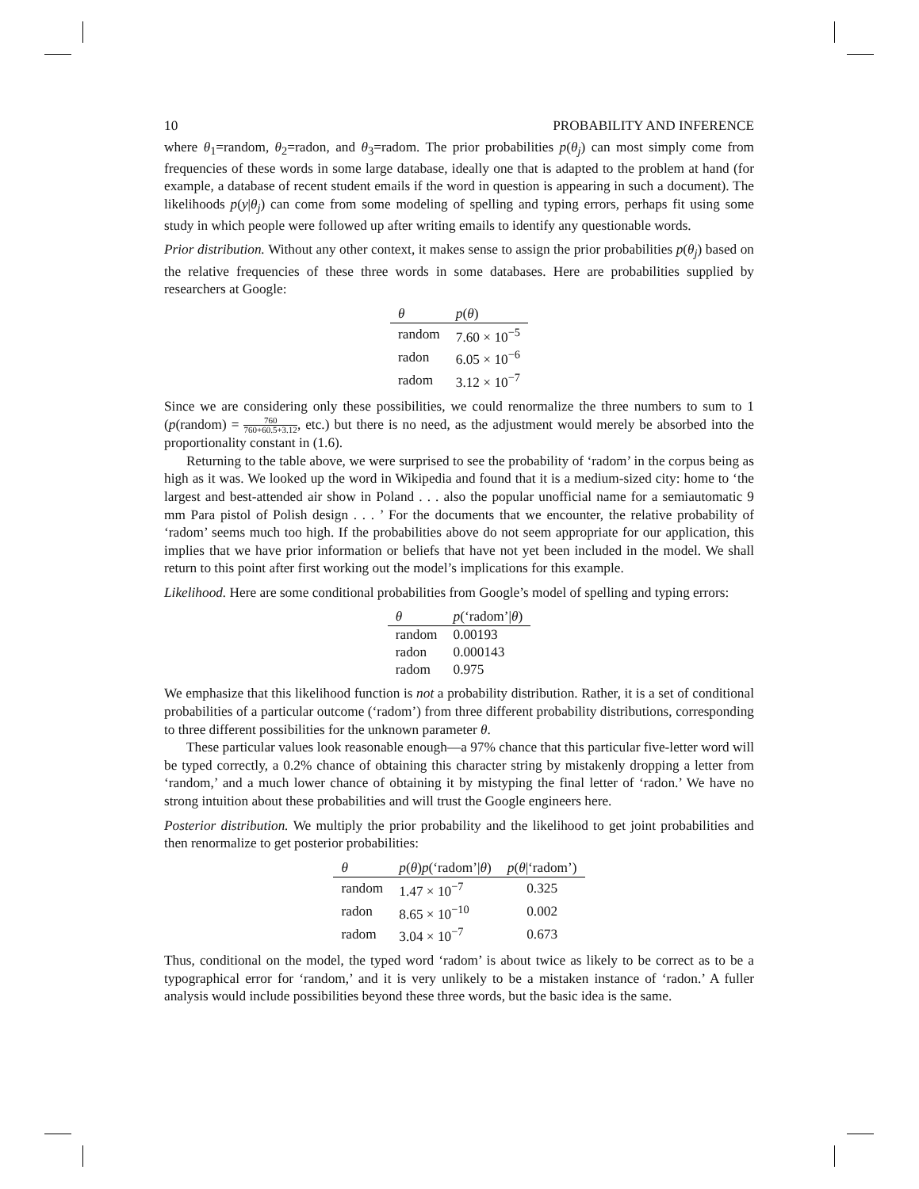10 PROBABILITY AND INFERENCE
where θ<sub>1</sub>=random, θ<sub>2</sub>=radon, and θ<sub>3</sub>=radom. The prior probabilities p(θ<sub>j</sub>) can most simply come from frequencies of these words in some large database, ideally one that is adapted to the problem at hand (for example, a database of recent student emails if the word in question is appearing in such a document). The likelihoods p(y|θ<sub>j</sub>) can come from some modeling of spelling and typing errors, perhaps fit using some study in which people were followed up after writing emails to identify any questionable words.
Prior distribution. Without any other context, it makes sense to assign the prior probabilities p(θ<sub>j</sub>) based on the relative frequencies of these three words in some databases. Here are probabilities supplied by researchers at Google:
| θ | p ( θ ) |
| --- | --- |
| random | 7.60 × 10<sup>−5</sup> |
| radon | 6.05 × 10<sup>−6</sup> |
| radom | 3.12 × 10<sup>−7</sup> |
Since we are considering only these possibilities, we could renormalize the three numbers to sum to 1 (p(random) = 760 760+60.5+3.12, etc.) but there is no need, as the adjustment would merely be absorbed into the proportionality constant in (1.6).
Returning to the table above, we were surprised to see the probability of ‘radom’ in the corpus being as high as it was. We looked up the word in Wikipedia and found that it is a medium-sized city: home to ‘the largest and best-attended air show in Poland . . . also the popular unofficial name for a semiautomatic 9 mm Para pistol of Polish design . . . ’ For the documents that we encounter, the relative probability of ‘radom’ seems much too high. If the probabilities above do not seem appropriate for our application, this implies that we have prior information or beliefs that have not yet been included in the model. We shall return to this point after first working out the model’s implications for this example.
Likelihood. Here are some conditional probabilities from Google’s model of spelling and typing errors:
| θ | p (‘radom’/ θ ) |
| --- | --- |
| random | 0.00193 |
| radon | 0.000143 |
| radom | 0.975 |
We emphasize that this likelihood function is not a probability distribution. Rather, it is a set of conditional probabilities of a particular outcome (‘radom’) from three different probability distributions, corresponding to three different possibilities for the unknown parameter θ.
These particular values look reasonable enough—a 97% chance that this particular five-letter word will be typed correctly, a 0.2% chance of obtaining this character string by mistakenly dropping a letter from ‘random,’ and a much lower chance of obtaining it by mistyping the final letter of ‘radon.’ We have no strong intuition about these probabilities and will trust the Google engineers here.
Posterior distribution. We multiply the prior probability and the likelihood to get joint probabilities and then renormalize to get posterior probabilities:
| θ | p ( θ ) p (‘radom’/ θ ) | p ( θ /‘radom’) |
| --- | --- | --- |
| random | 1.47 × 10<sup>−7</sup> | 0.325 |
| radon | 8.65 × 10<sup>−10</sup> | 0.002 |
| radom | 3.04 × 10<sup>−7</sup> | 0.673 |
Thus, conditional on the model, the typed word ‘radom’ is about twice as likely to be correct as to be a typographical error for ‘random,’ and it is very unlikely to be a mistaken instance of ‘radon.’ A fuller analysis would include possibilities beyond these three words, but the basic idea is the same.